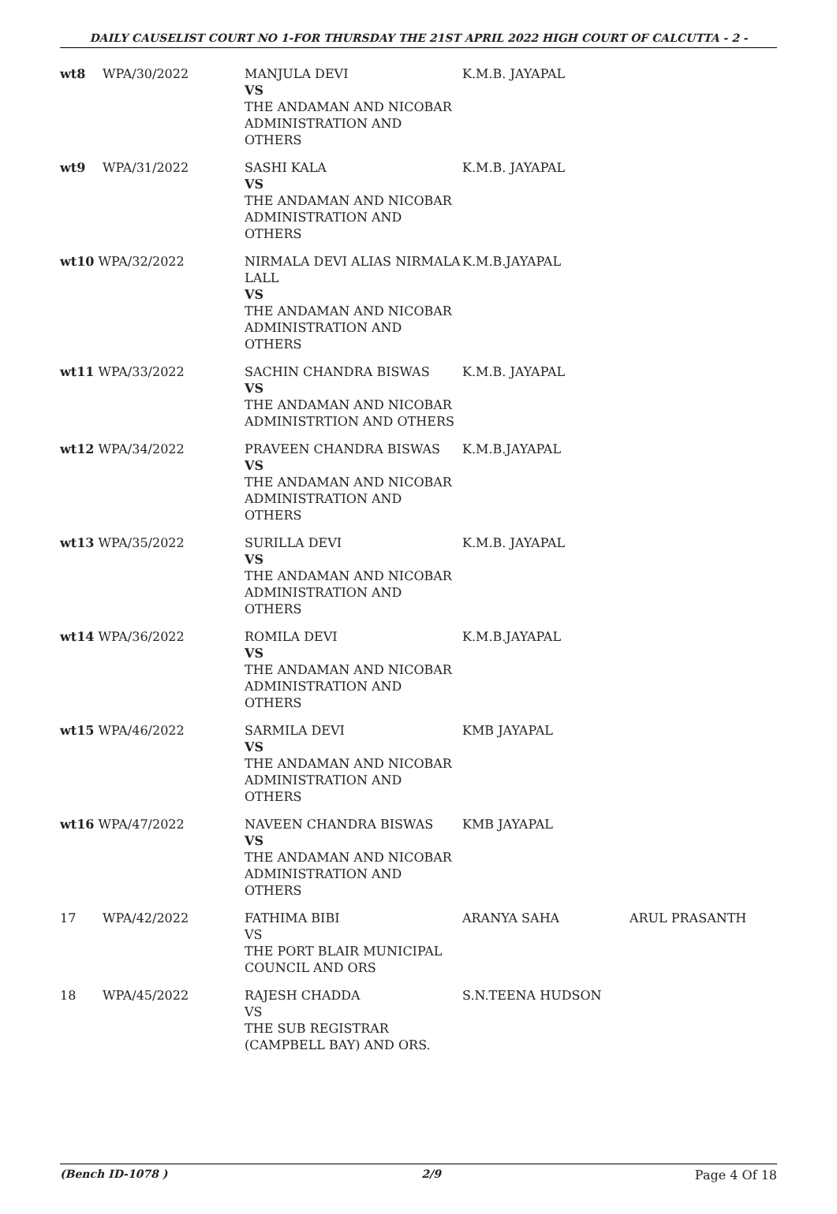DAILY CAUSELIST COURT NO 1-FOR THURSDAY THE 21ST APRIL 2022 HIGH COURT OF CALCUTTA - 2 -
| wt8 | WPA/30/2022 | MANJULA DEVI VS THE ANDAMAN AND NICOBAR ADMINISTRATION AND OTHERS | K.M.B. JAYAPAL | |
| wt9 | WPA/31/2022 | SASHI KALA VS THE ANDAMAN AND NICOBAR ADMINISTRATION AND OTHERS | K.M.B. JAYAPAL | |
| wt10 WPA/32/2022 | | NIRMALA DEVI ALIAS NIRMALA LALL VS THE ANDAMAN AND NICOBAR ADMINISTRATION AND OTHERS | K.M.B.JAYAPAL | |
| wt11 WPA/33/2022 | | SACHIN CHANDRA BISWAS VS THE ANDAMAN AND NICOBAR ADMINISTRTION AND OTHERS | K.M.B. JAYAPAL | |
| wt12 WPA/34/2022 | | PRAVEEN CHANDRA BISWAS VS THE ANDAMAN AND NICOBAR ADMINISTRATION AND OTHERS | K.M.B.JAYAPAL | |
| wt13 WPA/35/2022 | | SURILLA DEVI VS THE ANDAMAN AND NICOBAR ADMINISTRATION AND OTHERS | K.M.B. JAYAPAL | |
| wt14 WPA/36/2022 | | ROMILA DEVI VS THE ANDAMAN AND NICOBAR ADMINISTRATION AND OTHERS | K.M.B.JAYAPAL | |
| wt15 WPA/46/2022 | | SARMILA DEVI VS THE ANDAMAN AND NICOBAR ADMINISTRATION AND OTHERS | KMB JAYAPAL | |
| wt16 WPA/47/2022 | | NAVEEN CHANDRA BISWAS VS THE ANDAMAN AND NICOBAR ADMINISTRATION AND OTHERS | KMB JAYAPAL | |
| 17 | WPA/42/2022 | FATHIMA BIBI VS THE PORT BLAIR MUNICIPAL COUNCIL AND ORS | ARANYA SAHA | ARUL PRASANTH |
| 18 | WPA/45/2022 | RAJESH CHADDA VS THE SUB REGISTRAR (CAMPBELL BAY) AND ORS. | S.N.TEENA HUDSON | |
(Bench ID-1078 ) 2/9 Page 4 Of 18